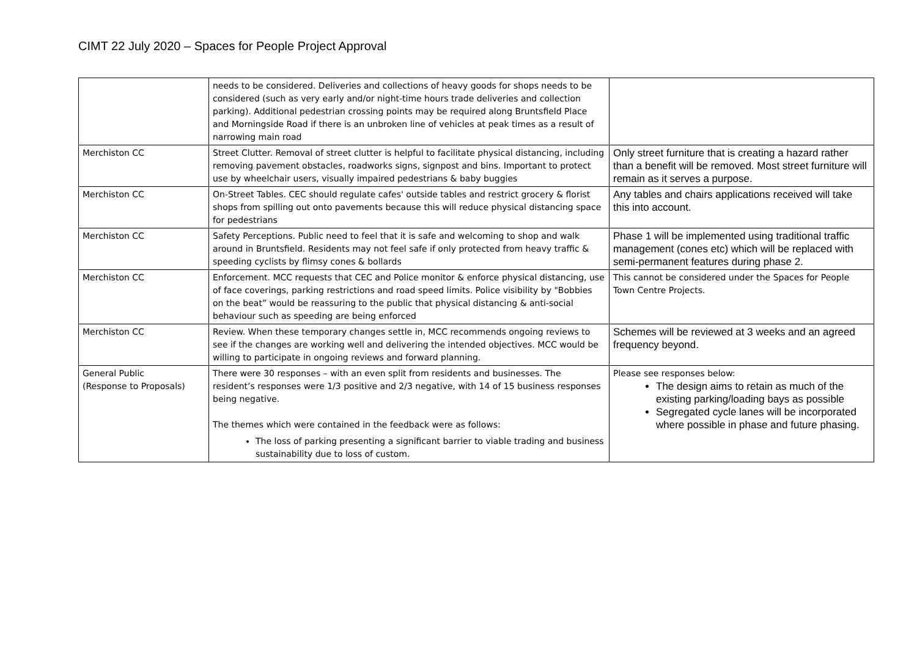CIMT 22 July 2020 – Spaces for People Project Approval
| | needs to be considered. Deliveries and collections of heavy goods for shops needs to be considered (such as very early and/or night-time hours trade deliveries and collection parking). Additional pedestrian crossing points may be required along Bruntsfield Place and Morningside Road if there is an unbroken line of vehicles at peak times as a result of narrowing main road | |
| Merchiston CC | Street Clutter. Removal of street clutter is helpful to facilitate physical distancing, including removing pavement obstacles, roadworks signs, signpost and bins. Important to protect use by wheelchair users, visually impaired pedestrians & baby buggies | Only street furniture that is creating a hazard rather than a benefit will be removed. Most street furniture will remain as it serves a purpose. |
| Merchiston CC | On-Street Tables. CEC should regulate cafes' outside tables and restrict grocery & florist shops from spilling out onto pavements because this will reduce physical distancing space for pedestrians | Any tables and chairs applications received will take this into account. |
| Merchiston CC | Safety Perceptions. Public need to feel that it is safe and welcoming to shop and walk around in Bruntsfield. Residents may not feel safe if only protected from heavy traffic & speeding cyclists by flimsy cones & bollards | Phase 1 will be implemented using traditional traffic management (cones etc) which will be replaced with semi-permanent features during phase 2. |
| Merchiston CC | Enforcement. MCC requests that CEC and Police monitor & enforce physical distancing, use of face coverings, parking restrictions and road speed limits. Police visibility by "Bobbies on the beat” would be reassuring to the public that physical distancing & anti-social behaviour such as speeding are being enforced | This cannot be considered under the Spaces for People Town Centre Projects. |
| Merchiston CC | Review. When these temporary changes settle in, MCC recommends ongoing reviews to see if the changes are working well and delivering the intended objectives. MCC would be willing to participate in ongoing reviews and forward planning. | Schemes will be reviewed at 3 weeks and an agreed frequency beyond. |
| General Public (Response to Proposals) | There were 30 responses – with an even split from residents and businesses. The resident’s responses were 1/3 positive and 2/3 negative, with 14 of 15 business responses being negative. The themes which were contained in the feedback were as follows: The loss of parking presenting a significant barrier to viable trading and business sustainability due to loss of custom. | Please see responses below: The design aims to retain as much of the existing parking/loading bays as possible Segregated cycle lanes will be incorporated where possible in phase and future phasing. |